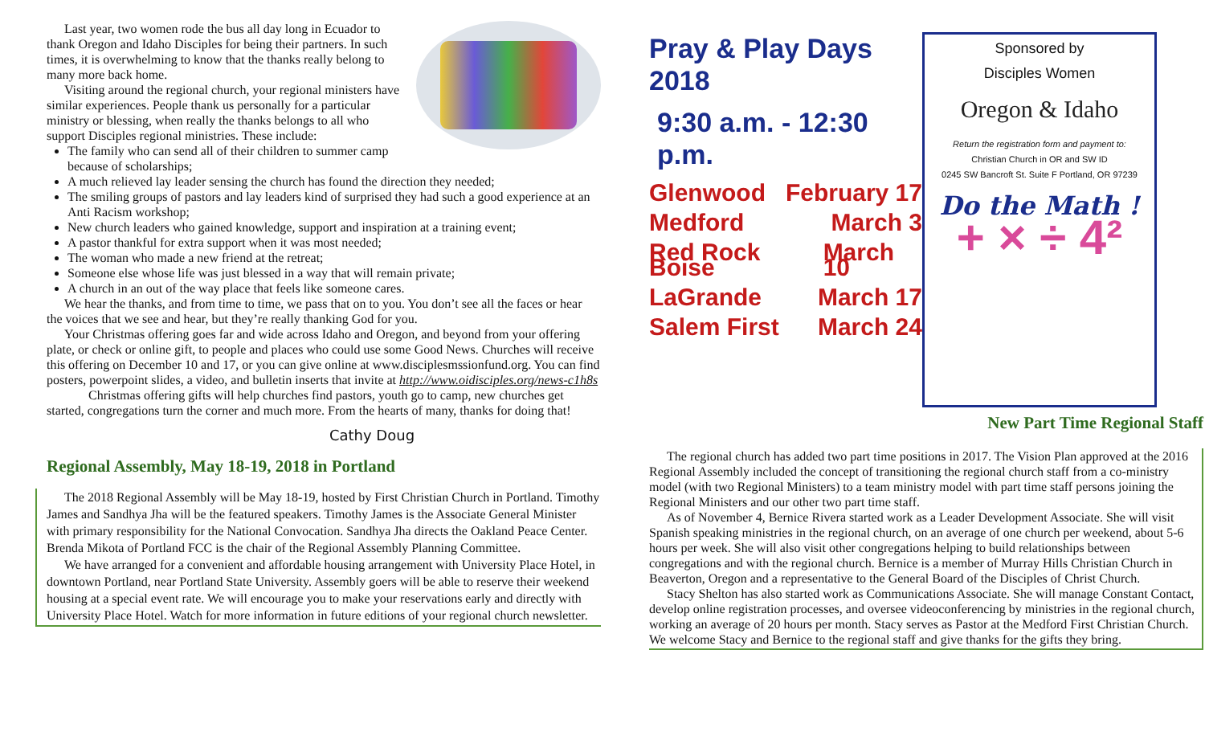Last year, two women rode the bus all day long in Ecuador to thank Oregon and Idaho Disciples for being their partners. In such times, it is overwhelming to know that the thanks really belong to many more back home.
Visiting around the regional church, your regional ministers have similar experiences. People thank us personally for a particular ministry or blessing, when really the thanks belongs to all who support Disciples regional ministries. These include:
The family who can send all of their children to summer camp because of scholarships;
A much relieved lay leader sensing the church has found the direction they needed;
The smiling groups of pastors and lay leaders kind of surprised they had such a good experience at an Anti Racism workshop;
New church leaders who gained knowledge, support and inspiration at a training event;
A pastor thankful for extra support when it was most needed;
The woman who made a new friend at the retreat;
Someone else whose life was just blessed in a way that will remain private;
A church in an out of the way place that feels like someone cares.
We hear the thanks, and from time to time, we pass that on to you. You don’t see all the faces or hear the voices that we see and hear, but they’re really thanking God for you.
Your Christmas offering goes far and wide across Idaho and Oregon, and beyond from your offering plate, or check or online gift, to people and places who could use some Good News. Churches will receive this offering on December 10 and 17, or you can give online at www.disciplesmssionfund.org. You can find posters, powerpoint slides, a video, and bulletin inserts that invite at http://www.oidisciples.org/news-c1h8s
Christmas offering gifts will help churches find pastors, youth go to camp, new churches get started, congregations turn the corner and much more. From the hearts of many, thanks for doing that!
Cathy Doug
Regional Assembly, May 18-19, 2018 in Portland
The 2018 Regional Assembly will be May 18-19, hosted by First Christian Church in Portland. Timothy James and Sandhya Jha will be the featured speakers. Timothy James is the Associate General Minister with primary responsibility for the National Convocation. Sandhya Jha directs the Oakland Peace Center. Brenda Mikota of Portland FCC is the chair of the Regional Assembly Planning Committee.
We have arranged for a convenient and affordable housing arrangement with University Place Hotel, in downtown Portland, near Portland State University. Assembly goers will be able to reserve their weekend housing at a special event rate. We will encourage you to make your reservations early and directly with University Place Hotel. Watch for more information in future editions of your regional church newsletter.
Pray & Play Days 2018
9:30 a.m. - 12:30 p.m.
Glenwood February 17
Medford March 3
Red Rock Boise March 10
LaGrande March 17
Salem First March 24
Sponsored by
Disciples Women
Oregon & Idaho
Return the registration form and payment to:
Christian Church in OR and SW ID
0245 SW Bancroft St. Suite F Portland, OR 97239
Do the Math !
+ × ÷ 4²
New Part Time Regional Staff
The regional church has added two part time positions in 2017. The Vision Plan approved at the 2016 Regional Assembly included the concept of transitioning the regional church staff from a co-ministry model (with two Regional Ministers) to a team ministry model with part time staff persons joining the Regional Ministers and our other two part time staff.
As of November 4, Bernice Rivera started work as a Leader Development Associate. She will visit Spanish speaking ministries in the regional church, on an average of one church per weekend, about 5-6 hours per week. She will also visit other congregations helping to build relationships between congregations and with the regional church. Bernice is a member of Murray Hills Christian Church in Beaverton, Oregon and a representative to the General Board of the Disciples of Christ Church.
Stacy Shelton has also started work as Communications Associate. She will manage Constant Contact, develop online registration processes, and oversee videoconferencing by ministries in the regional church, working an average of 20 hours per month. Stacy serves as Pastor at the Medford First Christian Church. We welcome Stacy and Bernice to the regional staff and give thanks for the gifts they bring.